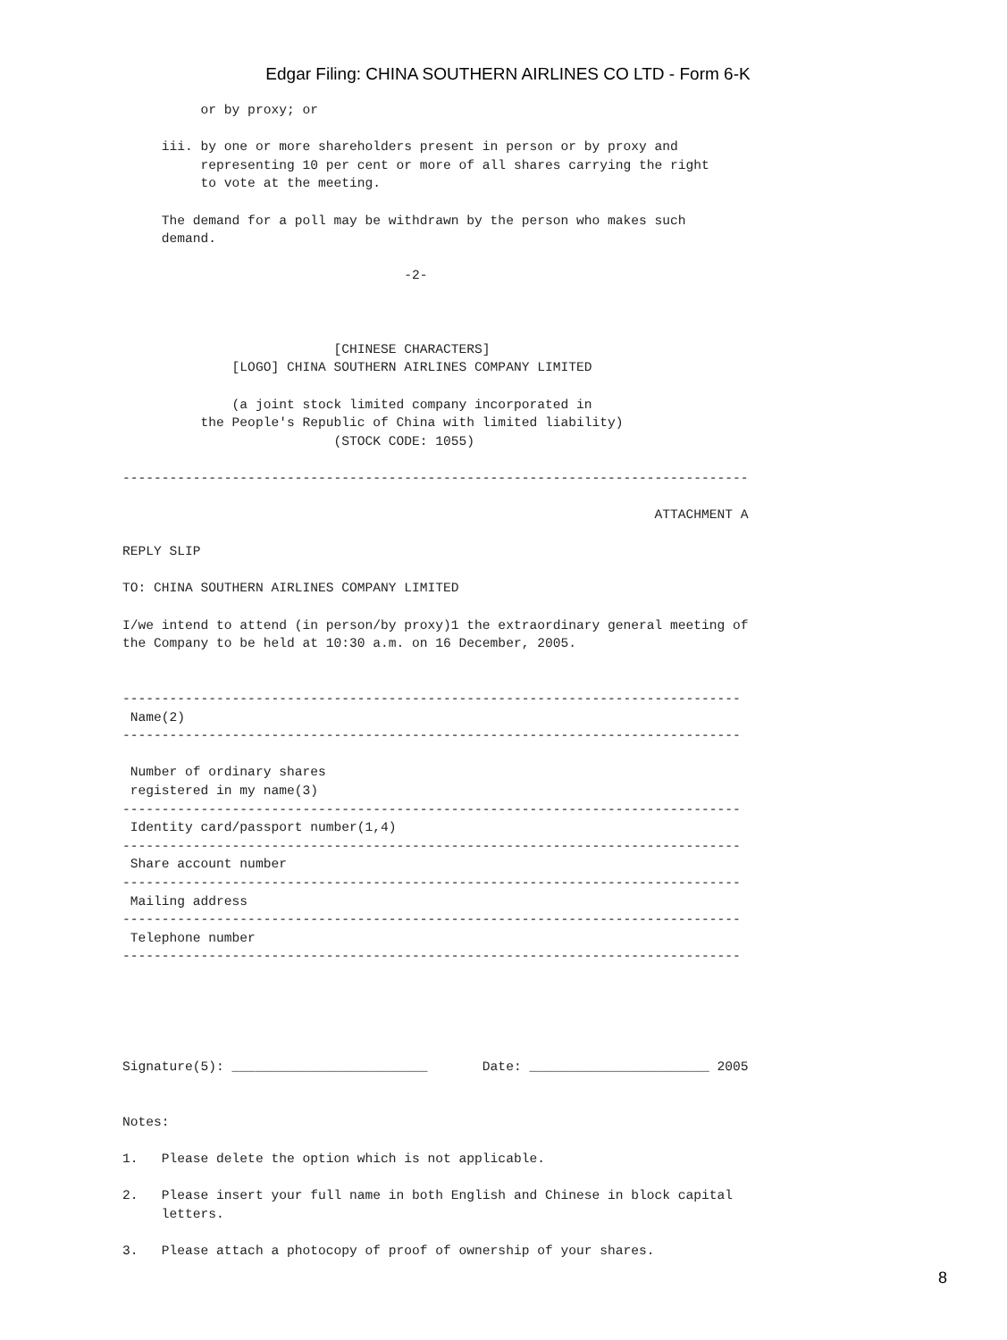Edgar Filing: CHINA SOUTHERN AIRLINES CO LTD - Form 6-K
          or by proxy; or

     iii. by one or more shareholders present in person or by proxy and
          representing 10 per cent or more of all shares carrying the right
          to vote at the meeting.

     The demand for a poll may be withdrawn by the person who makes such
     demand.

                                    -2-



                           [CHINESE CHARACTERS]
              [LOGO] CHINA SOUTHERN AIRLINES COMPANY LIMITED

              (a joint stock limited company incorporated in
          the People's Republic of China with limited liability)
                           (STOCK CODE: 1055)

--------------------------------------------------------------------------------

                                                                    ATTACHMENT A

REPLY SLIP

TO: CHINA SOUTHERN AIRLINES COMPANY LIMITED

I/we intend to attend (in person/by proxy)1 the extraordinary general meeting of
the Company to be held at 10:30 a.m. on 16 December, 2005.


-------------------------------------------------------------------------------
 Name(2)
-------------------------------------------------------------------------------

 Number of ordinary shares
 registered in my name(3)
-------------------------------------------------------------------------------
 Identity card/passport number(1,4)
-------------------------------------------------------------------------------
 Share account number
-------------------------------------------------------------------------------
 Mailing address
-------------------------------------------------------------------------------
 Telephone number
-------------------------------------------------------------------------------





Signature(5): _________________________       Date: _______________________ 2005


Notes:

1.   Please delete the option which is not applicable.

2.   Please insert your full name in both English and Chinese in block capital
     letters.

3.   Please attach a photocopy of proof of ownership of your shares.
8